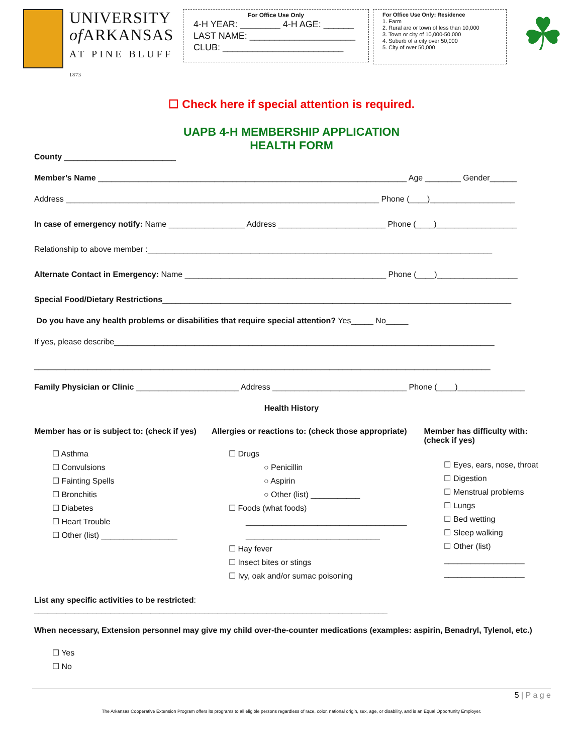UNIVERSITY
of ARKANSAS
AT PINE BLUFF
1873
For Office Use Only
4-H YEAR: ________ 4-H AGE: ______
LAST NAME: _____________________
CLUB: ________________________
For Office Use Only: Residence
1. Farm
2. Rural are or town of less than 10,000
3. Town or city of 10,000-50,000
4. Suburb of a city over 50,000
5. City of over 50,000
☘
☐ Check here if special attention is required.
UAPB 4-H MEMBERSHIP APPLICATION
HEALTH FORM
County _________________________
Member’s Name _____________________________________________________________________ Age ________ Gender______
Address ______________________________________________________________________ Phone (____)___________________
In case of emergency notify: Name _________________ Address ________________________ Phone (____)__________________
Relationship to above member :_____________________________________________________________________________
Alternate Contact in Emergency: Name _____________________________________________ Phone (____)__________________
Special Food/Dietary Restrictions______________________________________________________________________________
Do you have any health problems or disabilities that require special attention? Yes_____ No_____
If yes, please describe_____________________________________________________________________________________
______________________________________________________________________________________________________
Family Physician or Clinic _______________________ Address ______________________________ Phone (____)_______________
Health History
Member has or is subject to: (check if yes)
☐ Asthma
☐ Convulsions
☐ Fainting Spells
☐ Bronchitis
☐ Diabetes
☐ Heart Trouble
☐ Other (list) _________________
Allergies or reactions to: (check those appropriate)
☐ Drugs
○ Penicillin
○ Aspirin
○ Other (list) ___________
☐ Foods (what foods)
____________________________________
______________________________
☐ Hay fever
☐ Insect bites or stings
☐ Ivy, oak and/or sumac poisoning
Member has difficulty with: (check if yes)
☐ Eyes, ears, nose, throat
☐ Digestion
☐ Menstrual problems
☐ Lungs
☐ Bed wetting
☐ Sleep walking
☐ Other (list)
__________________
__________________
List any specific activities to be restricted: _______________________________________________________________________________
When necessary, Extension personnel may give my child over-the-counter medications (examples: aspirin, Benadryl, Tylenol, etc.)
☐ Yes
☐ No
5 | P a g e
The Arkansas Cooperative Extension Program offers its programs to all eligible persons regardless of race, color, national origin, sex, age, or disability, and is an Equal Opportunity Employer.